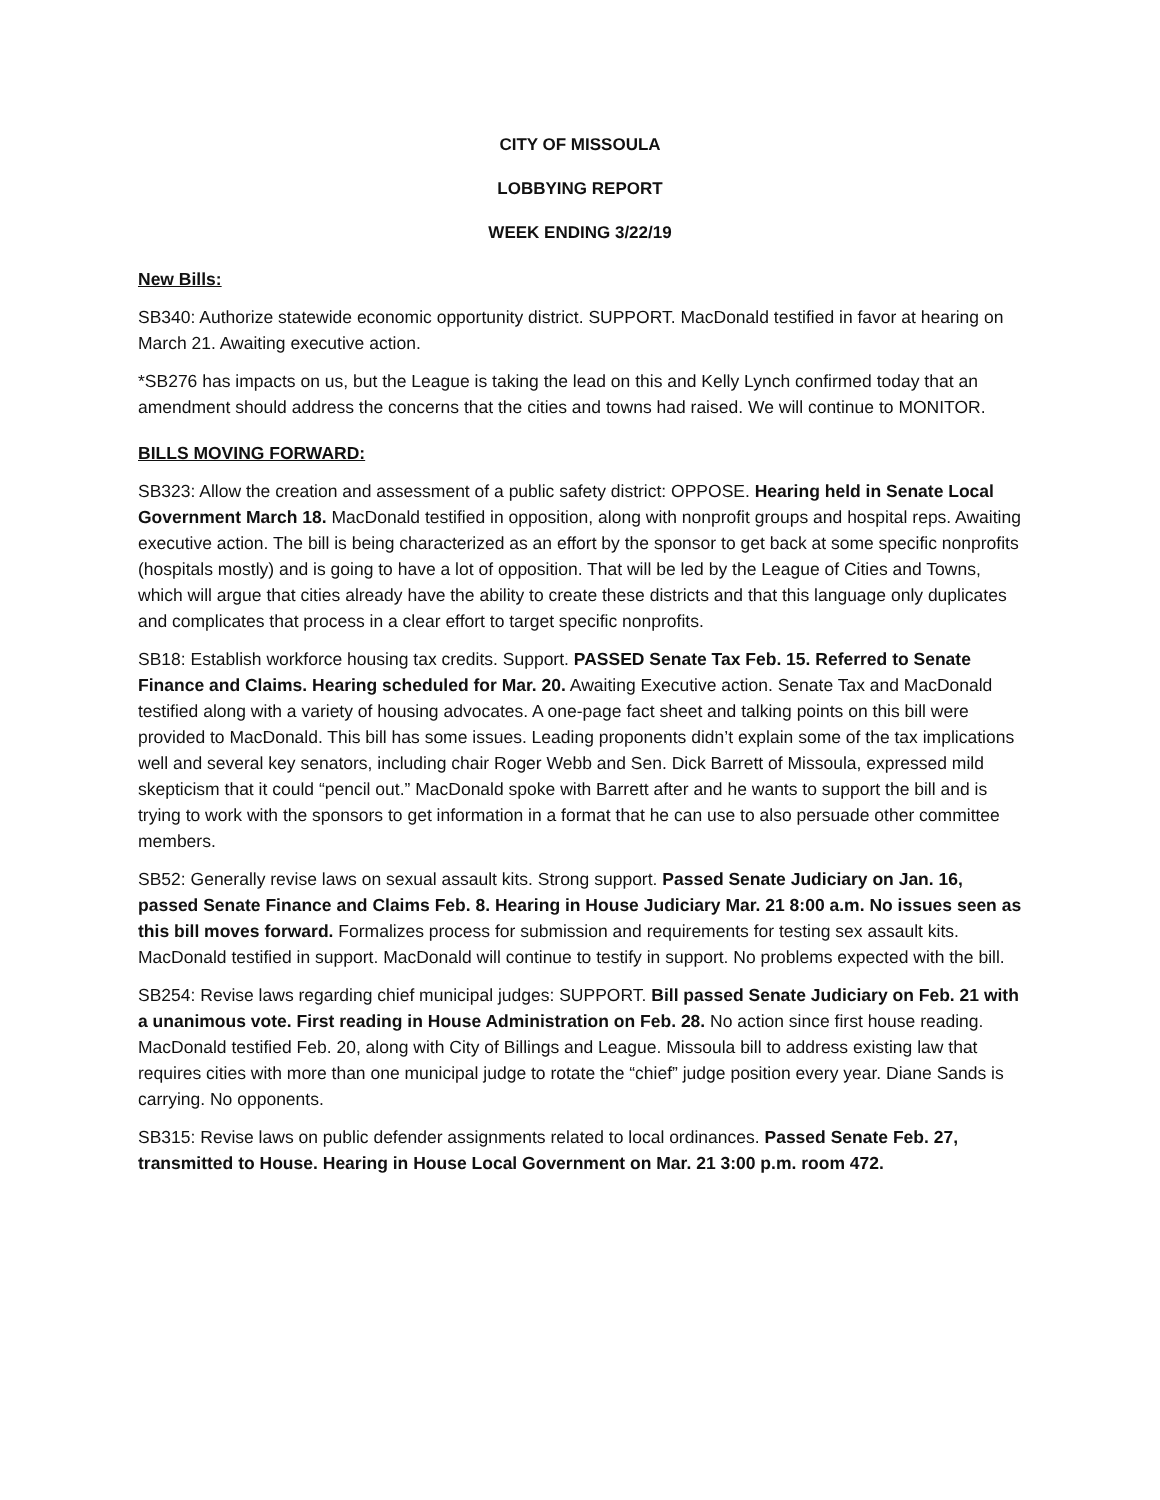CITY OF MISSOULA
LOBBYING REPORT
WEEK ENDING 3/22/19
New Bills:
SB340: Authorize statewide economic opportunity district. SUPPORT. MacDonald testified in favor at hearing on March 21. Awaiting executive action.
*SB276 has impacts on us, but the League is taking the lead on this and Kelly Lynch confirmed today that an amendment should address the concerns that the cities and towns had raised. We will continue to MONITOR.
BILLS MOVING FORWARD:
SB323: Allow the creation and assessment of a public safety district: OPPOSE. Hearing held in Senate Local Government March 18. MacDonald testified in opposition, along with nonprofit groups and hospital reps. Awaiting executive action. The bill is being characterized as an effort by the sponsor to get back at some specific nonprofits (hospitals mostly) and is going to have a lot of opposition. That will be led by the League of Cities and Towns, which will argue that cities already have the ability to create these districts and that this language only duplicates and complicates that process in a clear effort to target specific nonprofits.
SB18: Establish workforce housing tax credits. Support. PASSED Senate Tax Feb. 15. Referred to Senate Finance and Claims. Hearing scheduled for Mar. 20. Awaiting Executive action. Senate Tax and MacDonald testified along with a variety of housing advocates. A one-page fact sheet and talking points on this bill were provided to MacDonald. This bill has some issues. Leading proponents didn’t explain some of the tax implications well and several key senators, including chair Roger Webb and Sen. Dick Barrett of Missoula, expressed mild skepticism that it could “pencil out.” MacDonald spoke with Barrett after and he wants to support the bill and is trying to work with the sponsors to get information in a format that he can use to also persuade other committee members.
SB52: Generally revise laws on sexual assault kits. Strong support. Passed Senate Judiciary on Jan. 16, passed Senate Finance and Claims Feb. 8. Hearing in House Judiciary Mar. 21 8:00 a.m. No issues seen as this bill moves forward. Formalizes process for submission and requirements for testing sex assault kits. MacDonald testified in support. MacDonald will continue to testify in support. No problems expected with the bill.
SB254: Revise laws regarding chief municipal judges: SUPPORT. Bill passed Senate Judiciary on Feb. 21 with a unanimous vote. First reading in House Administration on Feb. 28. No action since first house reading. MacDonald testified Feb. 20, along with City of Billings and League. Missoula bill to address existing law that requires cities with more than one municipal judge to rotate the “chief” judge position every year. Diane Sands is carrying. No opponents.
SB315: Revise laws on public defender assignments related to local ordinances. Passed Senate Feb. 27, transmitted to House. Hearing in House Local Government on Mar. 21 3:00 p.m. room 472.